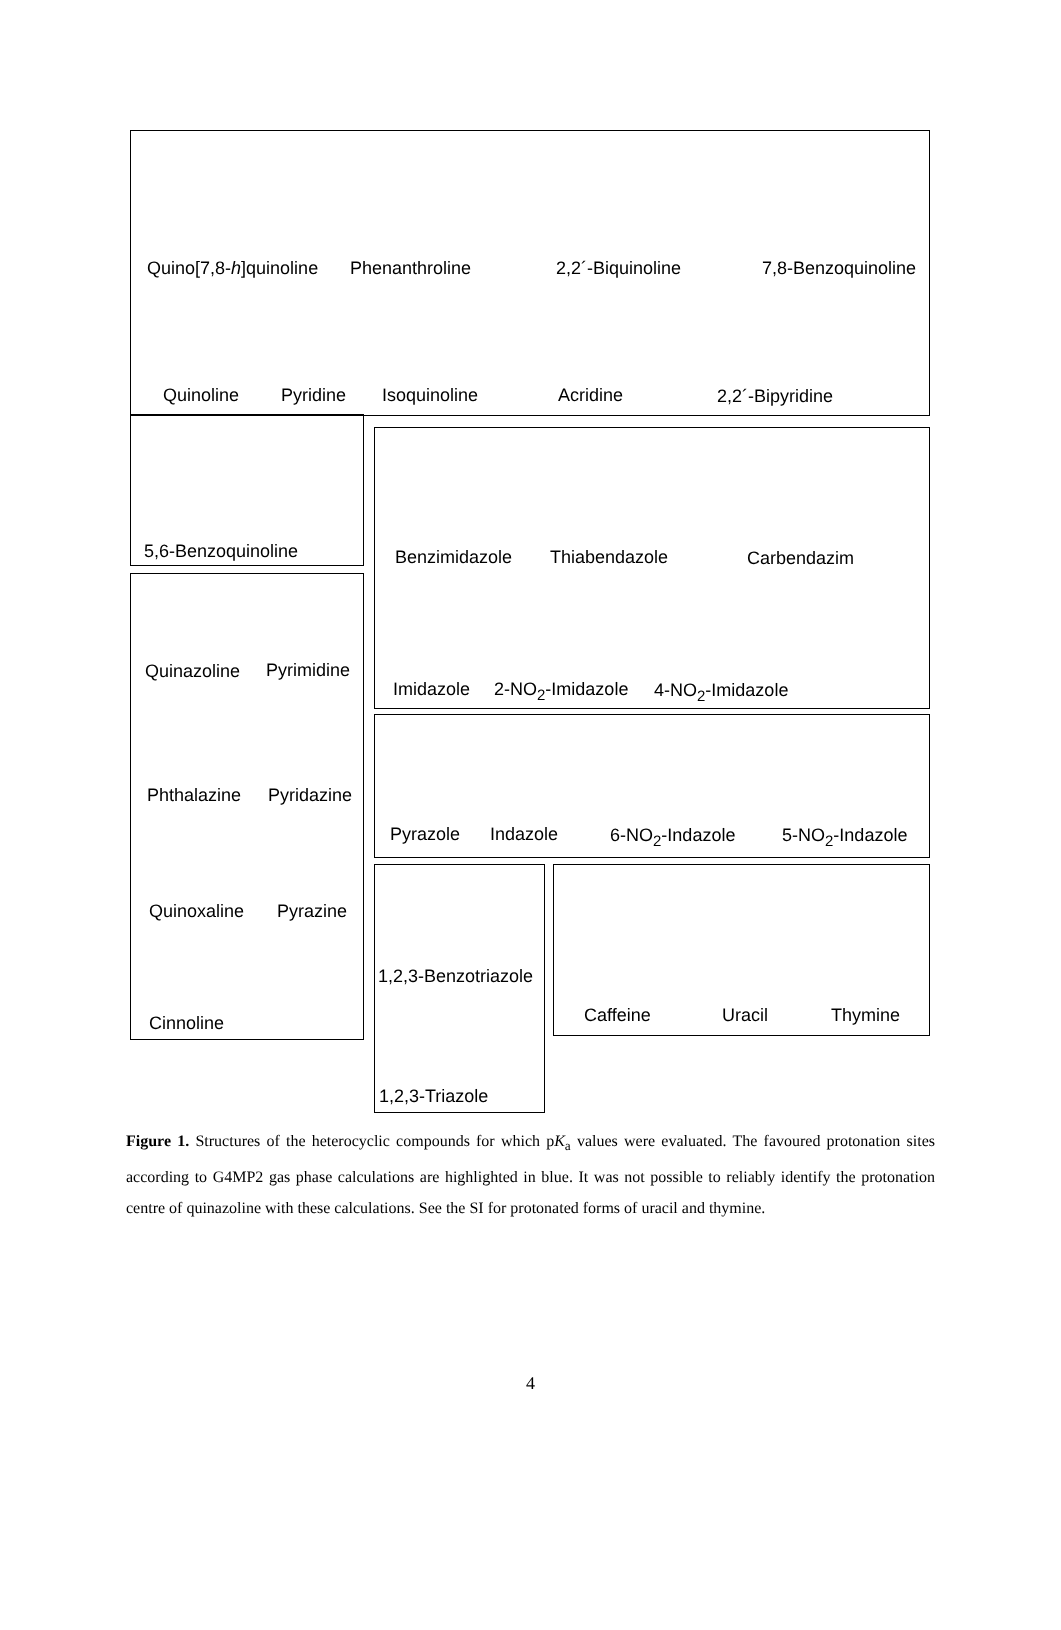Quino[7,8-h]quinoline Phenanthroline 2,2´-Biquinoline 7,8-Benzoquinoline
Quinoline Pyridine Isoquinoline Acridine 2,2´-Bipyridine
5,6-Benzoquinoline Benzimidazole Thiabendazole Carbendazim
Quinazoline Pyrimidine
Imidazole 2-NO<sub>2</sub>-Imidazole 4-NO<sub>2</sub>-Imidazole
Phthalazine Pyridazine
Pyrazole Indazole 6-NO<sub>2</sub>-Indazole 5-NO<sub>2</sub>-Indazole
Quinoxaline Pyrazine
1,2,3-Benzotriazole
Caffeine Uracil Thymine Cinnoline
1,2,3-Triazole
Figure 1. Structures of the heterocyclic compounds for which pK<sub>a</sub> values were evaluated. The favoured protonation sites according to G4MP2 gas phase calculations are highlighted in blue. It was not possible to reliably identify the protonation centre of quinazoline with these calculations. See the SI for protonated forms of uracil and thymine.
4